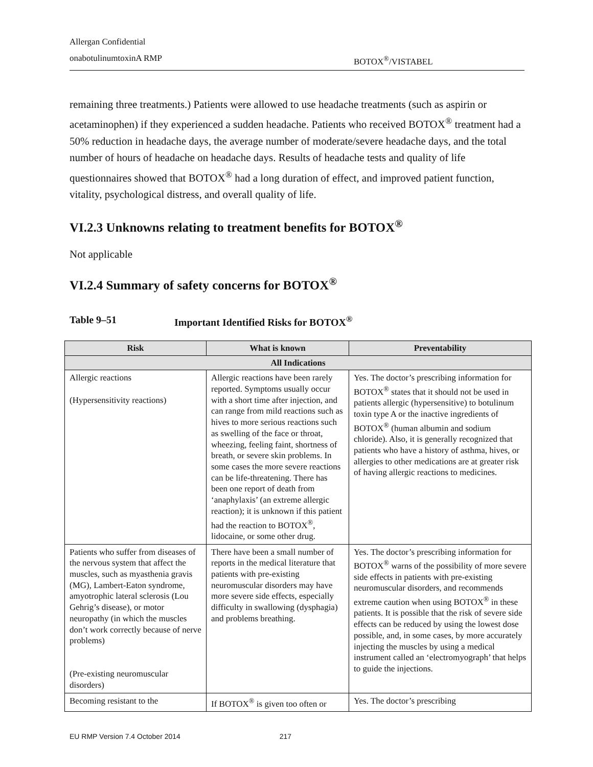Allergan Confidential
onabotulinumtoxinA RMP BOTOX<sup>®</sup>/VISTABEL
remaining three treatments.) Patients were allowed to use headache treatments (such as aspirin or acetaminophen) if they experienced a sudden headache. Patients who received BOTOX<sup>®</sup> treatment had a 50% reduction in headache days, the average number of moderate/severe headache days, and the total number of hours of headache on headache days. Results of headache tests and quality of life questionnaires showed that BOTOX<sup>®</sup> had a long duration of effect, and improved patient function, vitality, psychological distress, and overall quality of life.
VI.2.3 Unknowns relating to treatment benefits for BOTOX<sup>®</sup>
Not applicable
VI.2.4 Summary of safety concerns for BOTOX<sup>®</sup>
Table 9–51 Important Identified Risks for BOTOX<sup>®</sup>
| Risk | What is known | Preventability |
| --- | --- | --- |
| All Indications | | |
| Allergic reactions (Hypersensitivity reactions) | Allergic reactions have been rarely reported. Symptoms usually occur with a short time after injection, and can range from mild reactions such as hives to more serious reactions such as swelling of the face or throat, wheezing, feeling faint, shortness of breath, or severe skin problems. In some cases the more severe reactions can be life-threatening. There has been one report of death from ‘anaphylaxis’ (an extreme allergic reaction); it is unknown if this patient had the reaction to BOTOX<sup>®</sup>, lidocaine, or some other drug. | Yes. The doctor’s prescribing information for BOTOX<sup>®</sup> states that it should not be used in patients allergic (hypersensitive) to botulinum toxin type A or the inactive ingredients of BOTOX<sup>®</sup> (human albumin and sodium chloride). Also, it is generally recognized that patients who have a history of asthma, hives, or allergies to other medications are at greater risk of having allergic reactions to medicines. |
| Patients who suffer from diseases of the nervous system that affect the muscles, such as myasthenia gravis (MG), Lambert-Eaton syndrome, amyotrophic lateral sclerosis (Lou Gehrig’s disease), or motor neuropathy (in which the muscles don’t work correctly because of nerve problems) (Pre-existing neuromuscular disorders) | There have been a small number of reports in the medical literature that patients with pre-existing neuromuscular disorders may have more severe side effects, especially difficulty in swallowing (dysphagia) and problems breathing. | Yes. The doctor’s prescribing information for BOTOX<sup>®</sup> warns of the possibility of more severe side effects in patients with pre-existing neuromuscular disorders, and recommends extreme caution when using BOTOX<sup>®</sup> in these patients. It is possible that the risk of severe side effects can be reduced by using the lowest dose possible, and, in some cases, by more accurately injecting the muscles by using a medical instrument called an ‘electromyograph’ that helps to guide the injections. |
| Becoming resistant to the | If BOTOX<sup>®</sup> is given too often or | Yes. The doctor’s prescribing |
EU RMP Version 7.4 October 2014 217